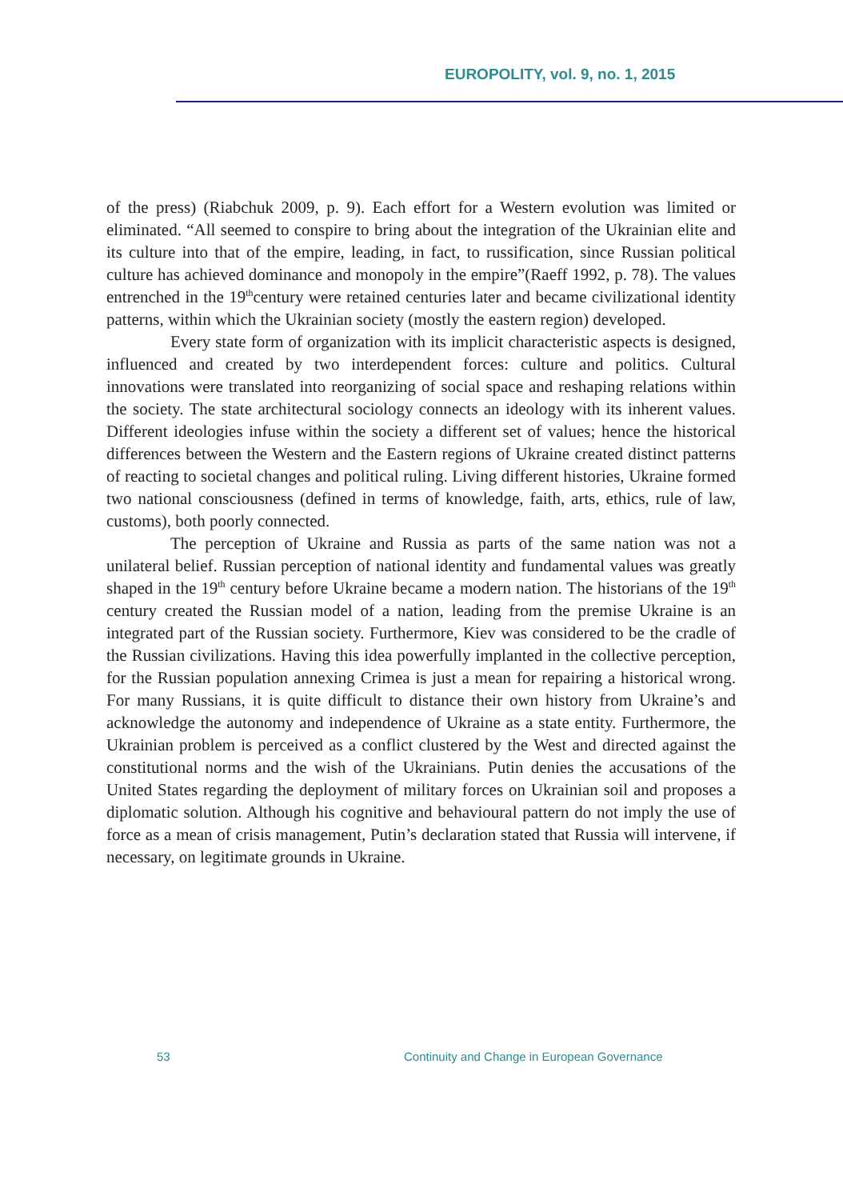EUROPOLITY, vol. 9, no. 1, 2015
of the press) (Riabchuk 2009, p. 9). Each effort for a Western evolution was limited or eliminated. “All seemed to conspire to bring about the integration of the Ukrainian elite and its culture into that of the empire, leading, in fact, to russification, since Russian political culture has achieved dominance and monopoly in the empire”(Raeff 1992, p. 78). The values entrenched in the 19<sup>th</sup>century were retained centuries later and became civilizational identity patterns, within which the Ukrainian society (mostly the eastern region) developed.
Every state form of organization with its implicit characteristic aspects is designed, influenced and created by two interdependent forces: culture and politics. Cultural innovations were translated into reorganizing of social space and reshaping relations within the society. The state architectural sociology connects an ideology with its inherent values. Different ideologies infuse within the society a different set of values; hence the historical differences between the Western and the Eastern regions of Ukraine created distinct patterns of reacting to societal changes and political ruling. Living different histories, Ukraine formed two national consciousness (defined in terms of knowledge, faith, arts, ethics, rule of law, customs), both poorly connected.
The perception of Ukraine and Russia as parts of the same nation was not a unilateral belief. Russian perception of national identity and fundamental values was greatly shaped in the 19<sup>th</sup> century before Ukraine became a modern nation. The historians of the 19<sup>th</sup> century created the Russian model of a nation, leading from the premise Ukraine is an integrated part of the Russian society. Furthermore, Kiev was considered to be the cradle of the Russian civilizations. Having this idea powerfully implanted in the collective perception, for the Russian population annexing Crimea is just a mean for repairing a historical wrong. For many Russians, it is quite difficult to distance their own history from Ukraine’s and acknowledge the autonomy and independence of Ukraine as a state entity. Furthermore, the Ukrainian problem is perceived as a conflict clustered by the West and directed against the constitutional norms and the wish of the Ukrainians. Putin denies the accusations of the United States regarding the deployment of military forces on Ukrainian soil and proposes a diplomatic solution. Although his cognitive and behavioural pattern do not imply the use of force as a mean of crisis management, Putin’s declaration stated that Russia will intervene, if necessary, on legitimate grounds in Ukraine.
53 Continuity and Change in European Governance